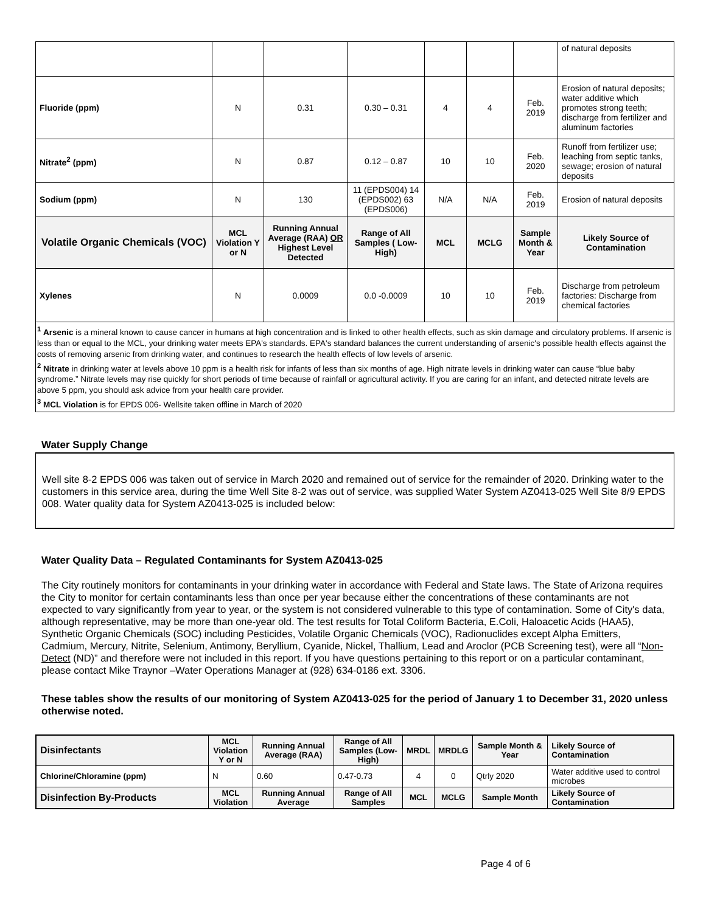| | | | | | | | of natural deposits |
| Fluoride (ppm) | N | 0.31 | 0.30 – 0.31 | 4 | 4 | Feb. 2019 | Erosion of natural deposits; water additive which promotes strong teeth; discharge from fertilizer and aluminum factories |
| Nitrate<sup>2</sup> (ppm) | N | 0.87 | 0.12 – 0.87 | 10 | 10 | Feb. 2020 | Runoff from fertilizer use; leaching from septic tanks, sewage; erosion of natural deposits |
| Sodium (ppm) | N | 130 | 11 (EPDS004) 14 (EPDS002) 63 (EPDS006) | N/A | N/A | Feb. 2019 | Erosion of natural deposits |
| Volatile Organic Chemicals (VOC) | MCL Violation Y or N | Running Annual Average (RAA) OR Highest Level Detected | Range of All Samples ( Low- High) | MCL | MCLG | Sample Month & Year | Likely Source of Contamination |
| Xylenes | N | 0.0009 | 0.0 -0.0009 | 10 | 10 | Feb. 2019 | Discharge from petroleum factories: Discharge from chemical factories |
<sup>1</sup> Arsenic is a mineral known to cause cancer in humans at high concentration and is linked to other health effects, such as skin damage and circulatory problems. If arsenic is less than or equal to the MCL, your drinking water meets EPA's standards. EPA's standard balances the current understanding of arsenic's possible health effects against the costs of removing arsenic from drinking water, and continues to research the health effects of low levels of arsenic.
<sup>2</sup> Nitrate in drinking water at levels above 10 ppm is a health risk for infants of less than six months of age. High nitrate levels in drinking water can cause “blue baby syndrome.” Nitrate levels may rise quickly for short periods of time because of rainfall or agricultural activity. If you are caring for an infant, and detected nitrate levels are above 5 ppm, you should ask advice from your health care provider.
<sup>3</sup> MCL Violation is for EPDS 006- Wellsite taken offline in March of 2020
Water Supply Change
Well site 8-2 EPDS 006 was taken out of service in March 2020 and remained out of service for the remainder of 2020. Drinking water to the customers in this service area, during the time Well Site 8-2 was out of service, was supplied Water System AZ0413-025 Well Site 8/9 EPDS 008. Water quality data for System AZ0413-025 is included below:
Water Quality Data – Regulated Contaminants for System AZ0413-025
The City routinely monitors for contaminants in your drinking water in accordance with Federal and State laws. The State of Arizona requires the City to monitor for certain contaminants less than once per year because either the concentrations of these contaminants are not expected to vary significantly from year to year, or the system is not considered vulnerable to this type of contamination. Some of City's data, although representative, may be more than one-year old. The test results for Total Coliform Bacteria, E.Coli, Haloacetic Acids (HAA5), Synthetic Organic Chemicals (SOC) including Pesticides, Volatile Organic Chemicals (VOC), Radionuclides except Alpha Emitters, Cadmium, Mercury, Nitrite, Selenium, Antimony, Beryllium, Cyanide, Nickel, Thallium, Lead and Aroclor (PCB Screening test), were all “Non-Detect (ND)” and therefore were not included in this report. If you have questions pertaining to this report or on a particular contaminant, please contact Mike Traynor –Water Operations Manager at (928) 634-0186 ext. 3306.
These tables show the results of our monitoring of System AZ0413-025 for the period of January 1 to December 31, 2020 unless otherwise noted.
| Disinfectants | MCL Violation Y or N | Running Annual Average (RAA) | Range of All Samples (Low-High) | MRDL | MRDLG | Sample Month & Year | Likely Source of Contamination |
| Chlorine/Chloramine (ppm) | N | 0.60 | 0.47-0.73 | 4 | 0 | Qtrly 2020 | Water additive used to control microbes |
| Disinfection By-Products | MCL Violation | Running Annual Average | Range of All Samples | MCL | MCLG | Sample Month | Likely Source of Contamination |
Page 4 of 6